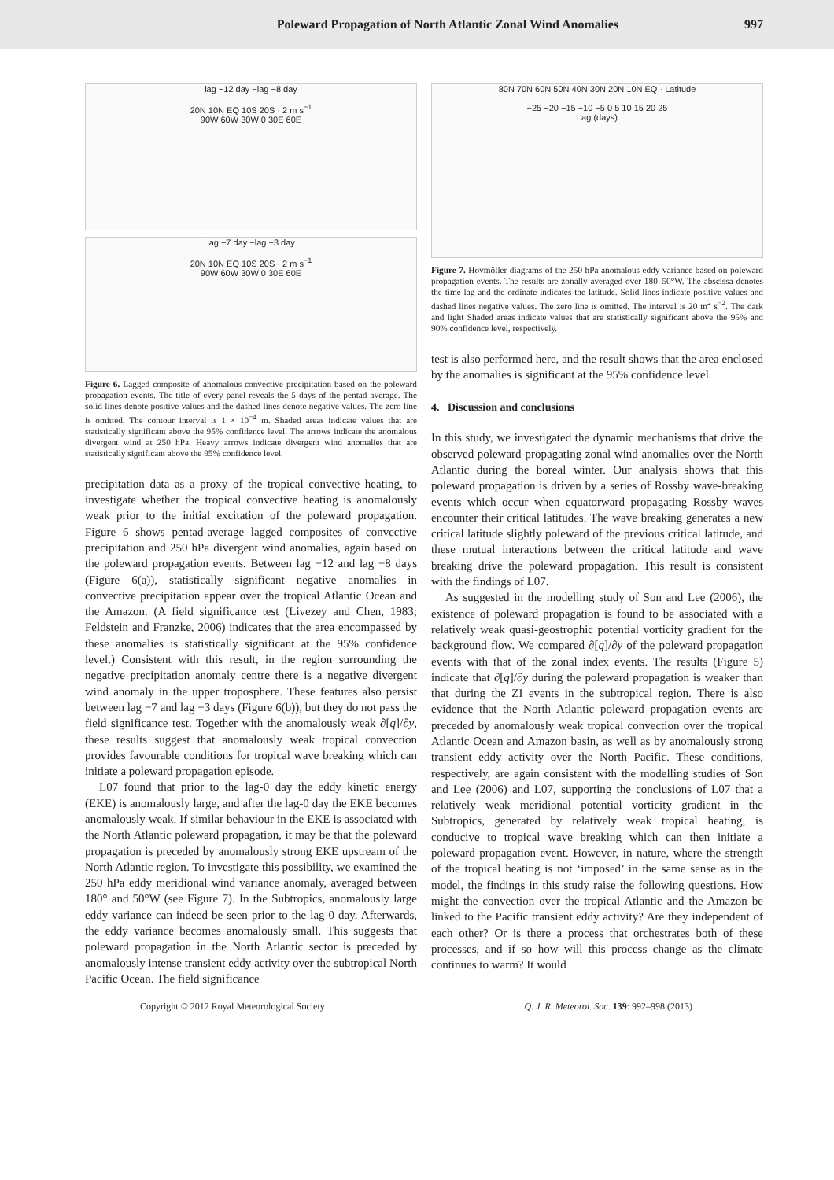Poleward Propagation of North Atlantic Zonal Wind Anomalies 997
lag −12 day −lag −8 day
20N 10N EQ 10S 20S · 2 m s<sup>−1</sup>
90W 60W 30W 0 30E 60E
lag −7 day −lag −3 day
20N 10N EQ 10S 20S · 2 m s<sup>−1</sup>
90W 60W 30W 0 30E 60E
Figure 6. Lagged composite of anomalous convective precipitation based on the poleward propagation events. The title of every panel reveals the 5 days of the pentad average. The solid lines denote positive values and the dashed lines denote negative values. The zero line is omitted. The contour interval is 1 × 10<sup>−4</sup> m. Shaded areas indicate values that are statistically significant above the 95% confidence level. The arrows indicate the anomalous divergent wind at 250 hPa. Heavy arrows indicate divergent wind anomalies that are statistically significant above the 95% confidence level.
precipitation data as a proxy of the tropical convective heating, to investigate whether the tropical convective heating is anomalously weak prior to the initial excitation of the poleward propagation. Figure 6 shows pentad-average lagged composites of convective precipitation and 250 hPa divergent wind anomalies, again based on the poleward propagation events. Between lag −12 and lag −8 days (Figure 6(a)), statistically significant negative anomalies in convective precipitation appear over the tropical Atlantic Ocean and the Amazon. (A field significance test (Livezey and Chen, 1983; Feldstein and Franzke, 2006) indicates that the area encompassed by these anomalies is statistically significant at the 95% confidence level.) Consistent with this result, in the region surrounding the negative precipitation anomaly centre there is a negative divergent wind anomaly in the upper troposphere. These features also persist between lag −7 and lag −3 days (Figure 6(b)), but they do not pass the field significance test. Together with the anomalously weak ∂[q]/∂y, these results suggest that anomalously weak tropical convection provides favourable conditions for tropical wave breaking which can initiate a poleward propagation episode.
L07 found that prior to the lag-0 day the eddy kinetic energy (EKE) is anomalously large, and after the lag-0 day the EKE becomes anomalously weak. If similar behaviour in the EKE is associated with the North Atlantic poleward propagation, it may be that the poleward propagation is preceded by anomalously strong EKE upstream of the North Atlantic region. To investigate this possibility, we examined the 250 hPa eddy meridional wind variance anomaly, averaged between 180° and 50°W (see Figure 7). In the Subtropics, anomalously large eddy variance can indeed be seen prior to the lag-0 day. Afterwards, the eddy variance becomes anomalously small. This suggests that poleward propagation in the North Atlantic sector is preceded by anomalously intense transient eddy activity over the subtropical North Pacific Ocean. The field significance
80N 70N 60N 50N 40N 30N 20N 10N EQ · Latitude
−25 −20 −15 −10 −5 0 5 10 15 20 25
Lag (days)
Figure 7. Hovmöller diagrams of the 250 hPa anomalous eddy variance based on poleward propagation events. The results are zonally averaged over 180–50°W. The abscissa denotes the time-lag and the ordinate indicates the latitude. Solid lines indicate positive values and dashed lines negative values. The zero line is omitted. The interval is 20 m<sup>2</sup> s<sup>−2</sup>. The dark and light Shaded areas indicate values that are statistically significant above the 95% and 90% confidence level, respectively.
test is also performed here, and the result shows that the area enclosed by the anomalies is significant at the 95% confidence level.
4. Discussion and conclusions
In this study, we investigated the dynamic mechanisms that drive the observed poleward-propagating zonal wind anomalies over the North Atlantic during the boreal winter. Our analysis shows that this poleward propagation is driven by a series of Rossby wave-breaking events which occur when equatorward propagating Rossby waves encounter their critical latitudes. The wave breaking generates a new critical latitude slightly poleward of the previous critical latitude, and these mutual interactions between the critical latitude and wave breaking drive the poleward propagation. This result is consistent with the findings of L07.
As suggested in the modelling study of Son and Lee (2006), the existence of poleward propagation is found to be associated with a relatively weak quasi-geostrophic potential vorticity gradient for the background flow. We compared ∂[q]/∂y of the poleward propagation events with that of the zonal index events. The results (Figure 5) indicate that ∂[q]/∂y during the poleward propagation is weaker than that during the ZI events in the subtropical region. There is also evidence that the North Atlantic poleward propagation events are preceded by anomalously weak tropical convection over the tropical Atlantic Ocean and Amazon basin, as well as by anomalously strong transient eddy activity over the North Pacific. These conditions, respectively, are again consistent with the modelling studies of Son and Lee (2006) and L07, supporting the conclusions of L07 that a relatively weak meridional potential vorticity gradient in the Subtropics, generated by relatively weak tropical heating, is conducive to tropical wave breaking which can then initiate a poleward propagation event. However, in nature, where the strength of the tropical heating is not ‘imposed’ in the same sense as in the model, the findings in this study raise the following questions. How might the convection over the tropical Atlantic and the Amazon be linked to the Pacific transient eddy activity? Are they independent of each other? Or is there a process that orchestrates both of these processes, and if so how will this process change as the climate continues to warm? It would
Copyright © 2012 Royal Meteorological Society Q. J. R. Meteorol. Soc. 139: 992–998 (2013)